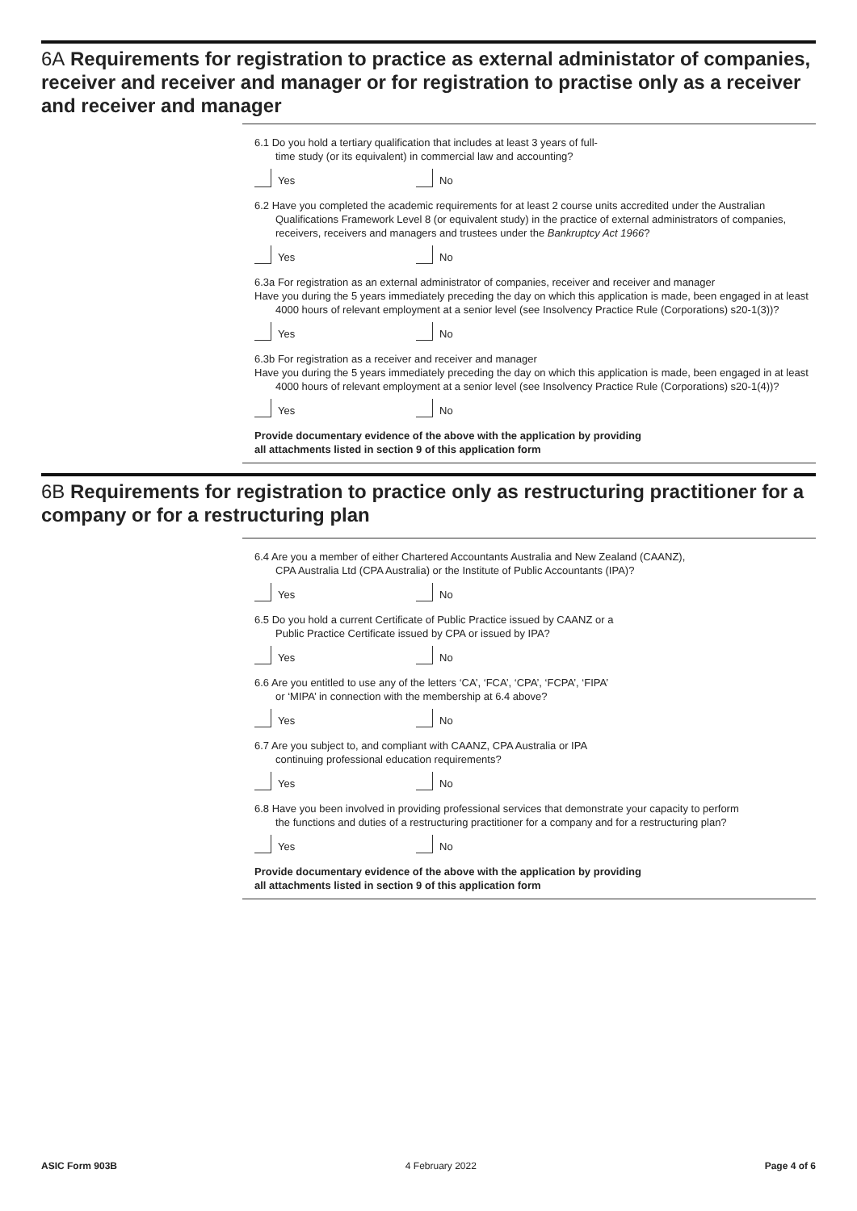6A Requirements for registration to practice as external administator of companies, receiver and receiver and manager or for registration to practise only as a receiver and receiver and manager
6.1 Do you hold a tertiary qualification that includes at least 3 years of full-
time study (or its equivalent) in commercial law and accounting?
Yes No
6.2 Have you completed the academic requirements for at least 2 course units accredited under the Australian
Qualifications Framework Level 8 (or equivalent study) in the practice of external administrators of companies, receivers, receivers and managers and trustees under the Bankruptcy Act 1966?
Yes No
6.3a For registration as an external administrator of companies, receiver and receiver and manager
Have you during the 5 years immediately preceding the day on which this application is made, been engaged in at least
4000 hours of relevant employment at a senior level (see Insolvency Practice Rule (Corporations) s20-1(3))?
Yes No
6.3b For registration as a receiver and receiver and manager
Have you during the 5 years immediately preceding the day on which this application is made, been engaged in at least
4000 hours of relevant employment at a senior level (see Insolvency Practice Rule (Corporations) s20-1(4))?
Yes No
Provide documentary evidence of the above with the application by providing
all attachments listed in section 9 of this application form
6B Requirements for registration to practice only as restructuring practitioner for a company or for a restructuring plan
6.4 Are you a member of either Chartered Accountants Australia and New Zealand (CAANZ),
CPA Australia Ltd (CPA Australia) or the Institute of Public Accountants (IPA)?
Yes No
6.5 Do you hold a current Certificate of Public Practice issued by CAANZ or a
Public Practice Certificate issued by CPA or issued by IPA?
Yes No
6.6 Are you entitled to use any of the letters ‘CA’, ‘FCA’, ‘CPA’, ‘FCPA’, ‘FIPA’
or ‘MIPA’ in connection with the membership at 6.4 above?
Yes No
6.7 Are you subject to, and compliant with CAANZ, CPA Australia or IPA
continuing professional education requirements?
Yes No
6.8 Have you been involved in providing professional services that demonstrate your capacity to perform
the functions and duties of a restructuring practitioner for a company and for a restructuring plan?
Yes No
Provide documentary evidence of the above with the application by providing
all attachments listed in section 9 of this application form
ASIC Form 903B 4 February 2022 Page 4 of 6